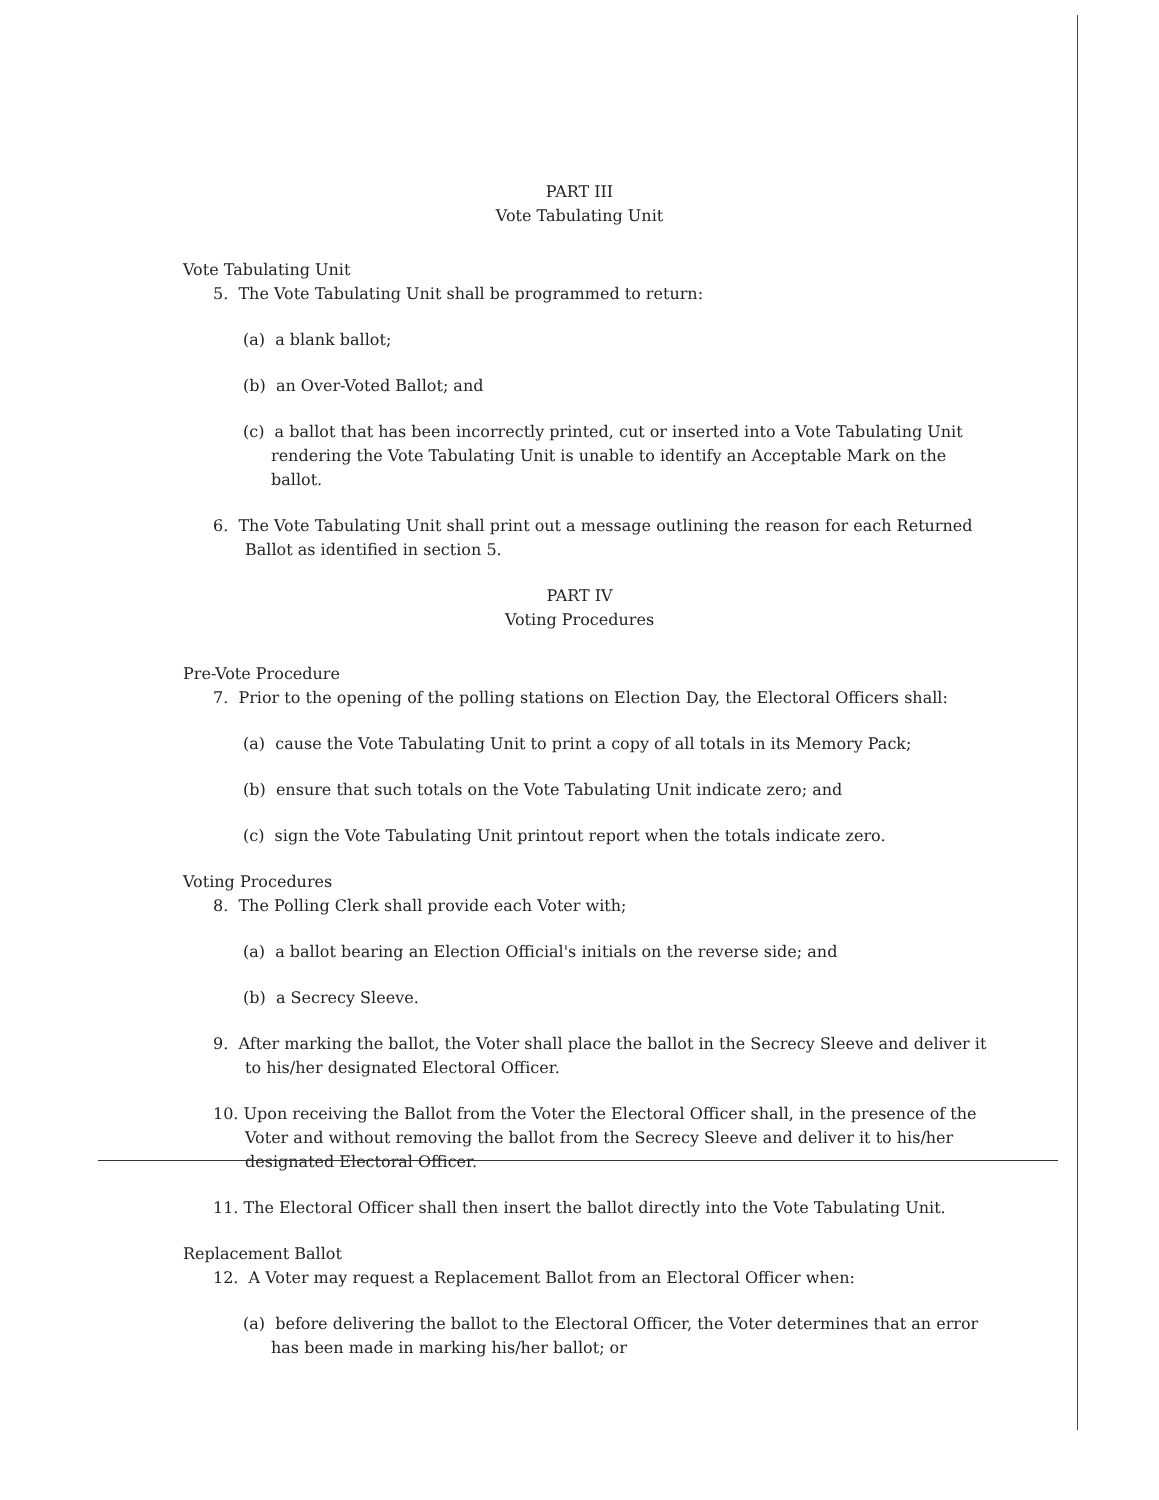PART III
Vote Tabulating Unit
Vote Tabulating Unit
5. The Vote Tabulating Unit shall be programmed to return:
(a) a blank ballot;
(b) an Over-Voted Ballot; and
(c) a ballot that has been incorrectly printed, cut or inserted into a Vote Tabulating Unit rendering the Vote Tabulating Unit is unable to identify an Acceptable Mark on the ballot.
6. The Vote Tabulating Unit shall print out a message outlining the reason for each Returned Ballot as identified in section 5.
PART IV
Voting Procedures
Pre-Vote Procedure
7. Prior to the opening of the polling stations on Election Day, the Electoral Officers shall:
(a) cause the Vote Tabulating Unit to print a copy of all totals in its Memory Pack;
(b) ensure that such totals on the Vote Tabulating Unit indicate zero; and
(c) sign the Vote Tabulating Unit printout report when the totals indicate zero.
Voting Procedures
8. The Polling Clerk shall provide each Voter with;
(a) a ballot bearing an Election Official's initials on the reverse side; and
(b) a Secrecy Sleeve.
9. After marking the ballot, the Voter shall place the ballot in the Secrecy Sleeve and deliver it to his/her designated Electoral Officer.
10. Upon receiving the Ballot from the Voter the Electoral Officer shall, in the presence of the Voter and without removing the ballot from the Secrecy Sleeve and deliver it to his/her designated Electoral Officer.
11. The Electoral Officer shall then insert the ballot directly into the Vote Tabulating Unit.
Replacement Ballot
12. A Voter may request a Replacement Ballot from an Electoral Officer when:
(a) before delivering the ballot to the Electoral Officer, the Voter determines that an error has been made in marking his/her ballot; or